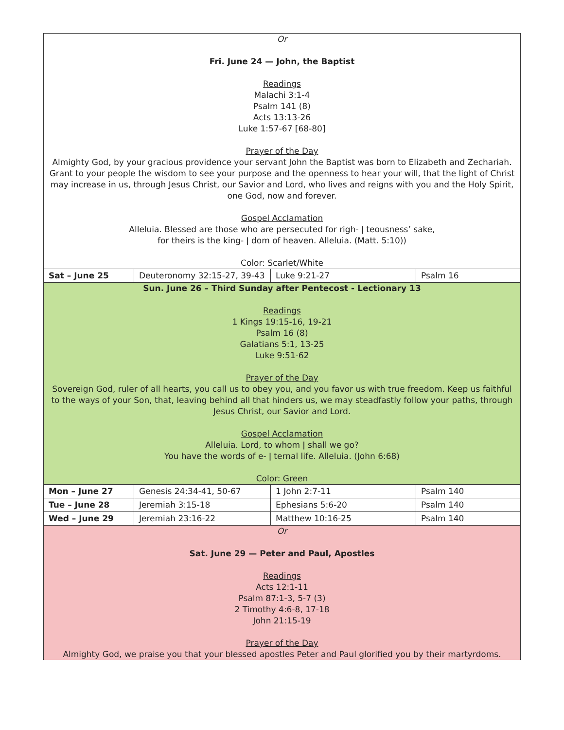| Or Fri. June 24 — John, the Baptist Readings Malachi 3:1-4 Psalm 141 (8) Acts 13:13-26 Luke 1:57-67 [68-80] Prayer of the Day Almighty God, by your gracious providence your servant John the Baptist was born to Elizabeth and Zechariah. Grant to your people the wisdom to see your purpose and the openness to hear your will, that the light of Christ may increase in us, through Jesus Christ, our Savior and Lord, who lives and reigns with you and the Holy Spirit, one God, now and forever. Gospel Acclamation Alleluia. Blessed are those who are persecuted for righ- ǀ teousness’ sake, for theirs is the king- ǀ dom of heaven. Alleluia. (Matt. 5:10)) Color: Scarlet/White | | | |
| Sat – June 25 | Deuteronomy 32:15-27, 39-43 | Luke 9:21-27 | Psalm 16 |
| Sun. June 26 – Third Sunday after Pentecost - Lectionary 13 Readings 1 Kings 19:15-16, 19-21 Psalm 16 (8) Galatians 5:1, 13-25 Luke 9:51-62 Prayer of the Day Sovereign God, ruler of all hearts, you call us to obey you, and you favor us with true freedom. Keep us faithful to the ways of your Son, that, leaving behind all that hinders us, we may steadfastly follow your paths, through Jesus Christ, our Savior and Lord. Gospel Acclamation Alleluia. Lord, to whom ǀ shall we go? You have the words of e- ǀ ternal life. Alleluia. (John 6:68) Color: Green | | | |
| Mon – June 27 | Genesis 24:34-41, 50-67 | 1 John 2:7-11 | Psalm 140 |
| Tue – June 28 | Jeremiah 3:15-18 | Ephesians 5:6-20 | Psalm 140 |
| Wed – June 29 | Jeremiah 23:16-22 | Matthew 10:16-25 | Psalm 140 |
| Or Sat. June 29 — Peter and Paul, Apostles Readings Acts 12:1-11 Psalm 87:1-3, 5-7 (3) 2 Timothy 4:6-8, 17-18 John 21:15-19 Prayer of the Day Almighty God, we praise you that your blessed apostles Peter and Paul glorified you by their martyrdoms. | | | |